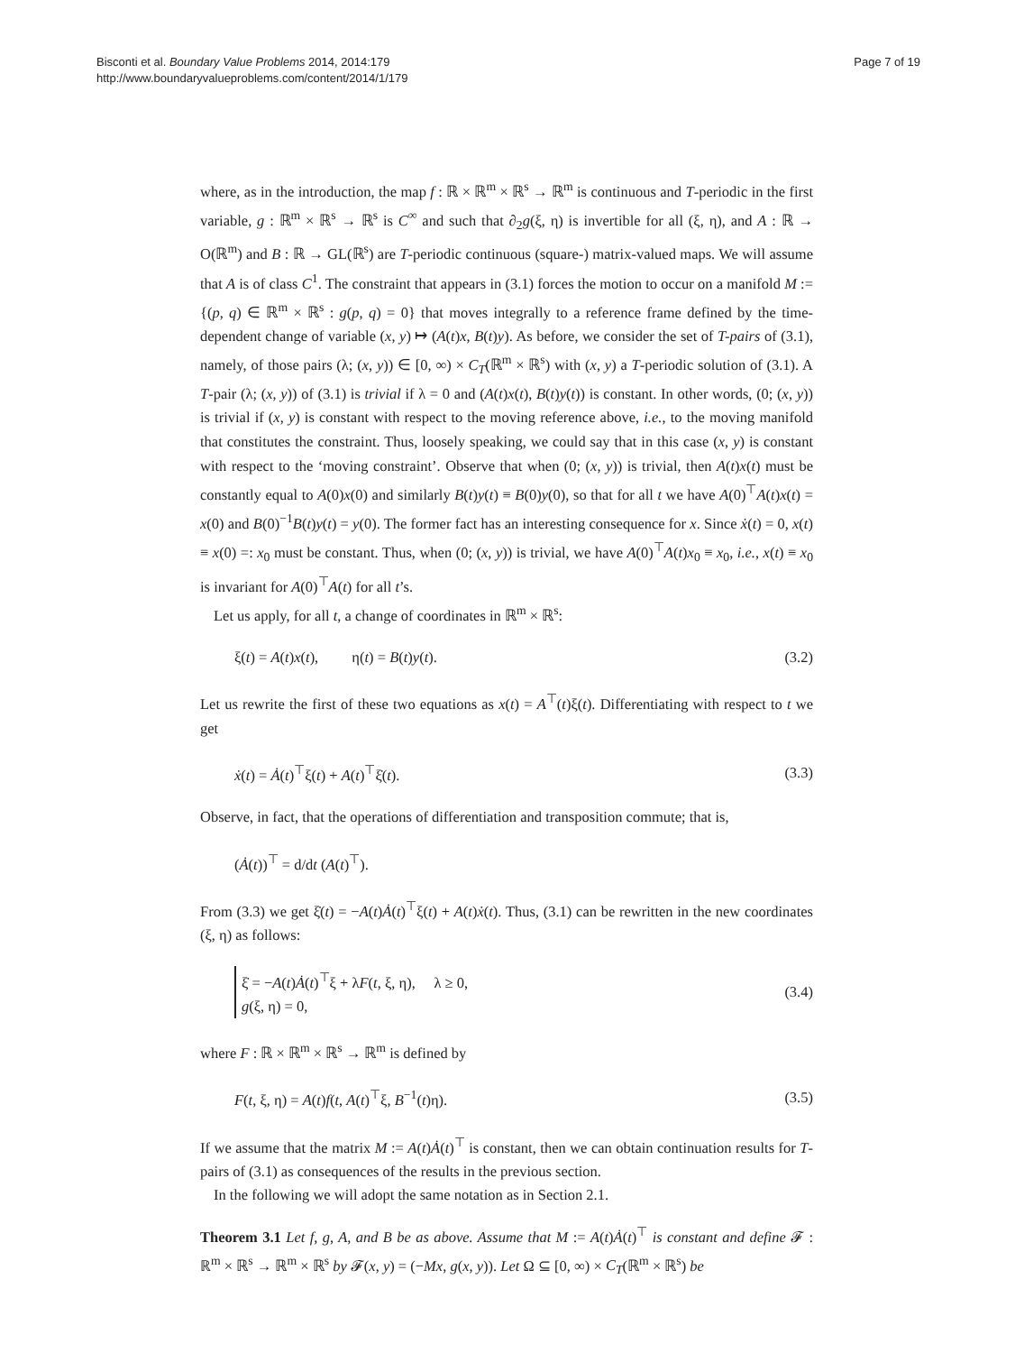Bisconti et al. Boundary Value Problems 2014, 2014:179
http://www.boundaryvalueproblems.com/content/2014/1/179
Page 7 of 19
where, as in the introduction, the map f : ℝ × ℝ<sup>m</sup> × ℝ<sup>s</sup> → ℝ<sup>m</sup> is continuous and T-periodic in the first variable, g : ℝ<sup>m</sup> × ℝ<sup>s</sup> → ℝ<sup>s</sup> is C<sup>∞</sup> and such that ∂<sub>2</sub>g(ξ, η) is invertible for all (ξ, η), and A : ℝ → O(ℝ<sup>m</sup>) and B : ℝ → GL(ℝ<sup>s</sup>) are T-periodic continuous (square-) matrix-valued maps. We will assume that A is of class C<sup>1</sup>. The constraint that appears in (3.1) forces the motion to occur on a manifold M := {(p, q) ∈ ℝ<sup>m</sup> × ℝ<sup>s</sup> : g(p, q) = 0} that moves integrally to a reference frame defined by the time-dependent change of variable (x, y) ↦ (A(t)x, B(t)y). As before, we consider the set of T-pairs of (3.1), namely, of those pairs (λ; (x, y)) ∈ [0, ∞) × C<sub>T</sub>(ℝ<sup>m</sup> × ℝ<sup>s</sup>) with (x, y) a T-periodic solution of (3.1). A T-pair (λ; (x, y)) of (3.1) is trivial if λ = 0 and (A(t)x(t), B(t)y(t)) is constant. In other words, (0; (x, y)) is trivial if (x, y) is constant with respect to the moving reference above, i.e., to the moving manifold that constitutes the constraint. Thus, loosely speaking, we could say that in this case (x, y) is constant with respect to the ‘moving constraint’. Observe that when (0; (x, y)) is trivial, then A(t)x(t) must be constantly equal to A(0)x(0) and similarly B(t)y(t) ≡ B(0)y(0), so that for all t we have A(0)<sup>⊤</sup>A(t)x(t) = x(0) and B(0)<sup>−1</sup>B(t)y(t) = y(0). The former fact has an interesting consequence for x. Since ẋ(t) = 0, x(t) ≡ x(0) =: x<sub>0</sub> must be constant. Thus, when (0; (x, y)) is trivial, we have A(0)<sup>⊤</sup>A(t)x<sub>0</sub> ≡ x<sub>0</sub>, i.e., x(t) ≡ x<sub>0</sub> is invariant for A(0)<sup>⊤</sup>A(t) for all t’s.
Let us apply, for all t, a change of coordinates in ℝ<sup>m</sup> × ℝ<sup>s</sup>:
ξ(t) = A(t)x(t), η(t) = B(t)y(t). (3.2)
Let us rewrite the first of these two equations as x(t) = A<sup>⊤</sup>(t)ξ(t). Differentiating with respect to t we get
ẋ(t) = Ȧ(t)<sup>⊤</sup>ξ(t) + A(t)<sup>⊤</sup>ξ̇(t). (3.3)
Observe, in fact, that the operations of differentiation and transposition commute; that is,
(Ȧ(t))<sup>⊤</sup> = d/dt (A(t)<sup>⊤</sup>).
From (3.3) we get ξ̇(t) = −A(t)Ȧ(t)<sup>⊤</sup>ξ(t) + A(t)ẋ(t). Thus, (3.1) can be rewritten in the new coordinates (ξ, η) as follows:
ξ̇ = −A(t)Ȧ(t)<sup>⊤</sup>ξ + λF(t, ξ, η), λ ≥ 0,
g(ξ, η) = 0, (3.4)
where F : ℝ × ℝ<sup>m</sup> × ℝ<sup>s</sup> → ℝ<sup>m</sup> is defined by
F(t, ξ, η) = A(t)f(t, A(t)<sup>⊤</sup>ξ, B<sup>−1</sup>(t)η). (3.5)
If we assume that the matrix M := A(t)Ȧ(t)<sup>⊤</sup> is constant, then we can obtain continuation results for T-pairs of (3.1) as consequences of the results in the previous section.
In the following we will adopt the same notation as in Section 2.1.
Theorem 3.1 Let f, g, A, and B be as above. Assume that M := A(t)Ȧ(t)<sup>⊤</sup> is constant and define 𝓕 : ℝ<sup>m</sup> × ℝ<sup>s</sup> → ℝ<sup>m</sup> × ℝ<sup>s</sup> by 𝓕(x, y) = (−Mx, g(x, y)). Let Ω ⊆ [0, ∞) × C<sub>T</sub>(ℝ<sup>m</sup> × ℝ<sup>s</sup>) be